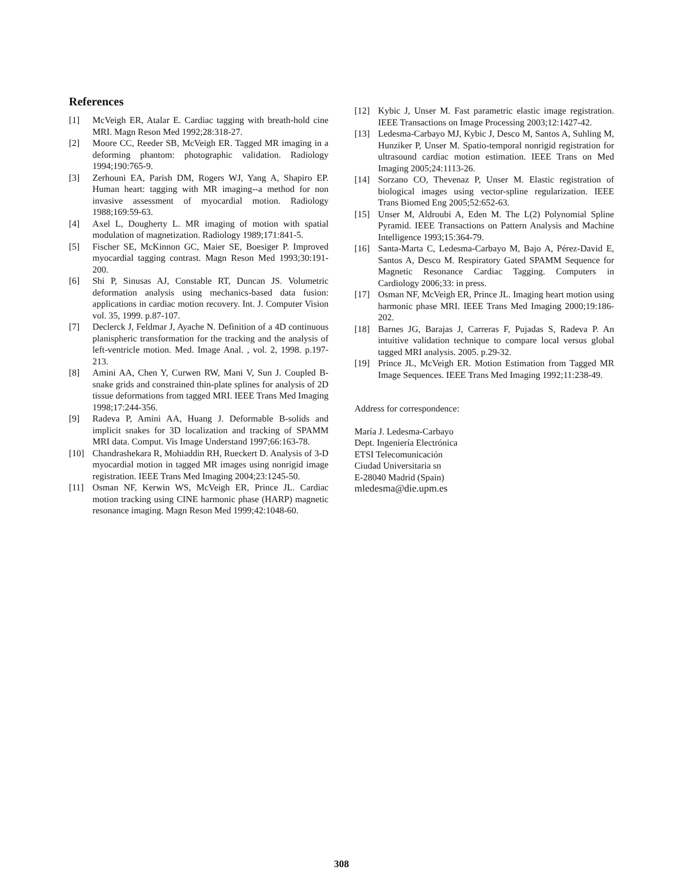References
[1] McVeigh ER, Atalar E. Cardiac tagging with breath-hold cine MRI. Magn Reson Med 1992;28:318-27.
[2] Moore CC, Reeder SB, McVeigh ER. Tagged MR imaging in a deforming phantom: photographic validation. Radiology 1994;190:765-9.
[3] Zerhouni EA, Parish DM, Rogers WJ, Yang A, Shapiro EP. Human heart: tagging with MR imaging--a method for non invasive assessment of myocardial motion. Radiology 1988;169:59-63.
[4] Axel L, Dougherty L. MR imaging of motion with spatial modulation of magnetization. Radiology 1989;171:841-5.
[5] Fischer SE, McKinnon GC, Maier SE, Boesiger P. Improved myocardial tagging contrast. Magn Reson Med 1993;30:191-200.
[6] Shi P, Sinusas AJ, Constable RT, Duncan JS. Volumetric deformation analysis using mechanics-based data fusion: applications in cardiac motion recovery. Int. J. Computer Vision vol. 35, 1999. p.87-107.
[7] Declerck J, Feldmar J, Ayache N. Definition of a 4D continuous planispheric transformation for the tracking and the analysis of left-ventricle motion. Med. Image Anal. , vol. 2, 1998. p.197-213.
[8] Amini AA, Chen Y, Curwen RW, Mani V, Sun J. Coupled B-snake grids and constrained thin-plate splines for analysis of 2D tissue deformations from tagged MRI. IEEE Trans Med Imaging 1998;17:244-356.
[9] Radeva P, Amini AA, Huang J. Deformable B-solids and implicit snakes for 3D localization and tracking of SPAMM MRI data. Comput. Vis Image Understand 1997;66:163-78.
[10] Chandrashekara R, Mohiaddin RH, Rueckert D. Analysis of 3-D myocardial motion in tagged MR images using nonrigid image registration. IEEE Trans Med Imaging 2004;23:1245-50.
[11] Osman NF, Kerwin WS, McVeigh ER, Prince JL. Cardiac motion tracking using CINE harmonic phase (HARP) magnetic resonance imaging. Magn Reson Med 1999;42:1048-60.
[12] Kybic J, Unser M. Fast parametric elastic image registration. IEEE Transactions on Image Processing 2003;12:1427-42.
[13] Ledesma-Carbayo MJ, Kybic J, Desco M, Santos A, Suhling M, Hunziker P, Unser M. Spatio-temporal nonrigid registration for ultrasound cardiac motion estimation. IEEE Trans on Med Imaging 2005;24:1113-26.
[14] Sorzano CO, Thevenaz P, Unser M. Elastic registration of biological images using vector-spline regularization. IEEE Trans Biomed Eng 2005;52:652-63.
[15] Unser M, Aldroubi A, Eden M. The L(2) Polynomial Spline Pyramid. IEEE Transactions on Pattern Analysis and Machine Intelligence 1993;15:364-79.
[16] Santa-Marta C, Ledesma-Carbayo M, Bajo A, Pérez-David E, Santos A, Desco M. Respiratory Gated SPAMM Sequence for Magnetic Resonance Cardiac Tagging. Computers in Cardiology 2006;33: in press.
[17] Osman NF, McVeigh ER, Prince JL. Imaging heart motion using harmonic phase MRI. IEEE Trans Med Imaging 2000;19:186-202.
[18] Barnes JG, Barajas J, Carreras F, Pujadas S, Radeva P. An intuitive validation technique to compare local versus global tagged MRI analysis. 2005. p.29-32.
[19] Prince JL, McVeigh ER. Motion Estimation from Tagged MR Image Sequences. IEEE Trans Med Imaging 1992;11:238-49.
Address for correspondence:
María J. Ledesma-Carbayo
Dept. Ingeniería Electrónica
ETSI Telecomunicación
Ciudad Universitaria sn
E-28040 Madrid (Spain)
mledesma@die.upm.es
308